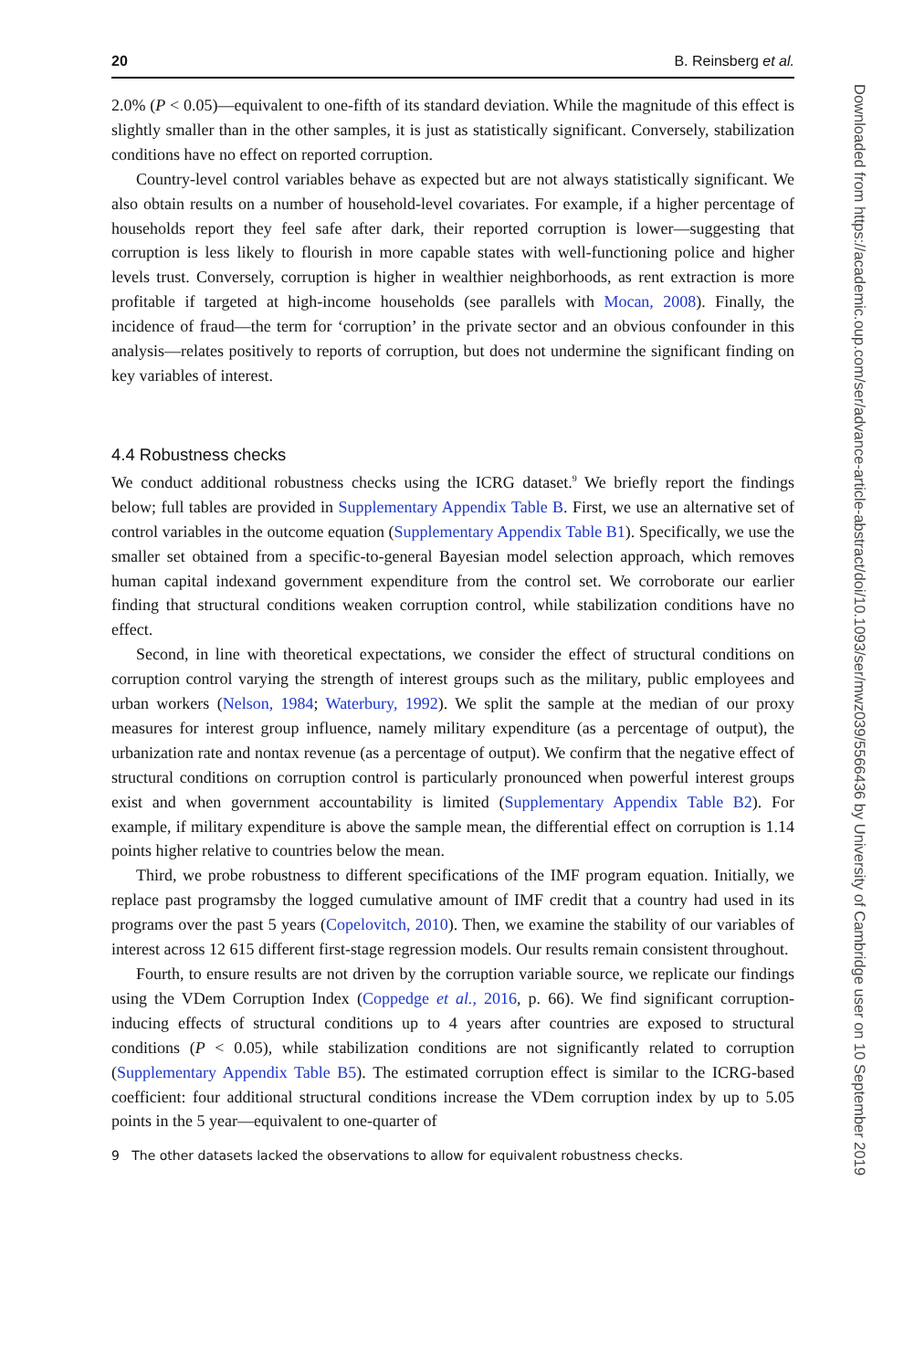20 B. Reinsberg et al.
2.0% (P < 0.05)—equivalent to one-fifth of its standard deviation. While the magnitude of this effect is slightly smaller than in the other samples, it is just as statistically significant. Conversely, stabilization conditions have no effect on reported corruption.
Country-level control variables behave as expected but are not always statistically significant. We also obtain results on a number of household-level covariates. For example, if a higher percentage of households report they feel safe after dark, their reported corruption is lower—suggesting that corruption is less likely to flourish in more capable states with well-functioning police and higher levels trust. Conversely, corruption is higher in wealthier neighborhoods, as rent extraction is more profitable if targeted at high-income households (see parallels with Mocan, 2008). Finally, the incidence of fraud—the term for ‘corruption’ in the private sector and an obvious confounder in this analysis—relates positively to reports of corruption, but does not undermine the significant finding on key variables of interest.
4.4 Robustness checks
We conduct additional robustness checks using the ICRG dataset.<sup>9</sup> We briefly report the findings below; full tables are provided in Supplementary Appendix Table B. First, we use an alternative set of control variables in the outcome equation (Supplementary Appendix Table B1). Specifically, we use the smaller set obtained from a specific-to-general Bayesian model selection approach, which removes human capital indexand government expenditure from the control set. We corroborate our earlier finding that structural conditions weaken corruption control, while stabilization conditions have no effect.
Second, in line with theoretical expectations, we consider the effect of structural conditions on corruption control varying the strength of interest groups such as the military, public employees and urban workers (Nelson, 1984; Waterbury, 1992). We split the sample at the median of our proxy measures for interest group influence, namely military expenditure (as a percentage of output), the urbanization rate and nontax revenue (as a percentage of output). We confirm that the negative effect of structural conditions on corruption control is particularly pronounced when powerful interest groups exist and when government accountability is limited (Supplementary Appendix Table B2). For example, if military expenditure is above the sample mean, the differential effect on corruption is 1.14 points higher relative to countries below the mean.
Third, we probe robustness to different specifications of the IMF program equation. Initially, we replace past programsby the logged cumulative amount of IMF credit that a country had used in its programs over the past 5 years (Copelovitch, 2010). Then, we examine the stability of our variables of interest across 12 615 different first-stage regression models. Our results remain consistent throughout.
Fourth, to ensure results are not driven by the corruption variable source, we replicate our findings using the VDem Corruption Index (Coppedge et al., 2016, p. 66). We find significant corruption-inducing effects of structural conditions up to 4 years after countries are exposed to structural conditions (P < 0.05), while stabilization conditions are not significantly related to corruption (Supplementary Appendix Table B5). The estimated corruption effect is similar to the ICRG-based coefficient: four additional structural conditions increase the VDem corruption index by up to 5.05 points in the 5 year—equivalent to one-quarter of
9 The other datasets lacked the observations to allow for equivalent robustness checks.
Downloaded from https://academic.oup.com/ser/advance-article-abstract/doi/10.1093/ser/mwz039/5566436 by University of Cambridge user on 10 September 2019